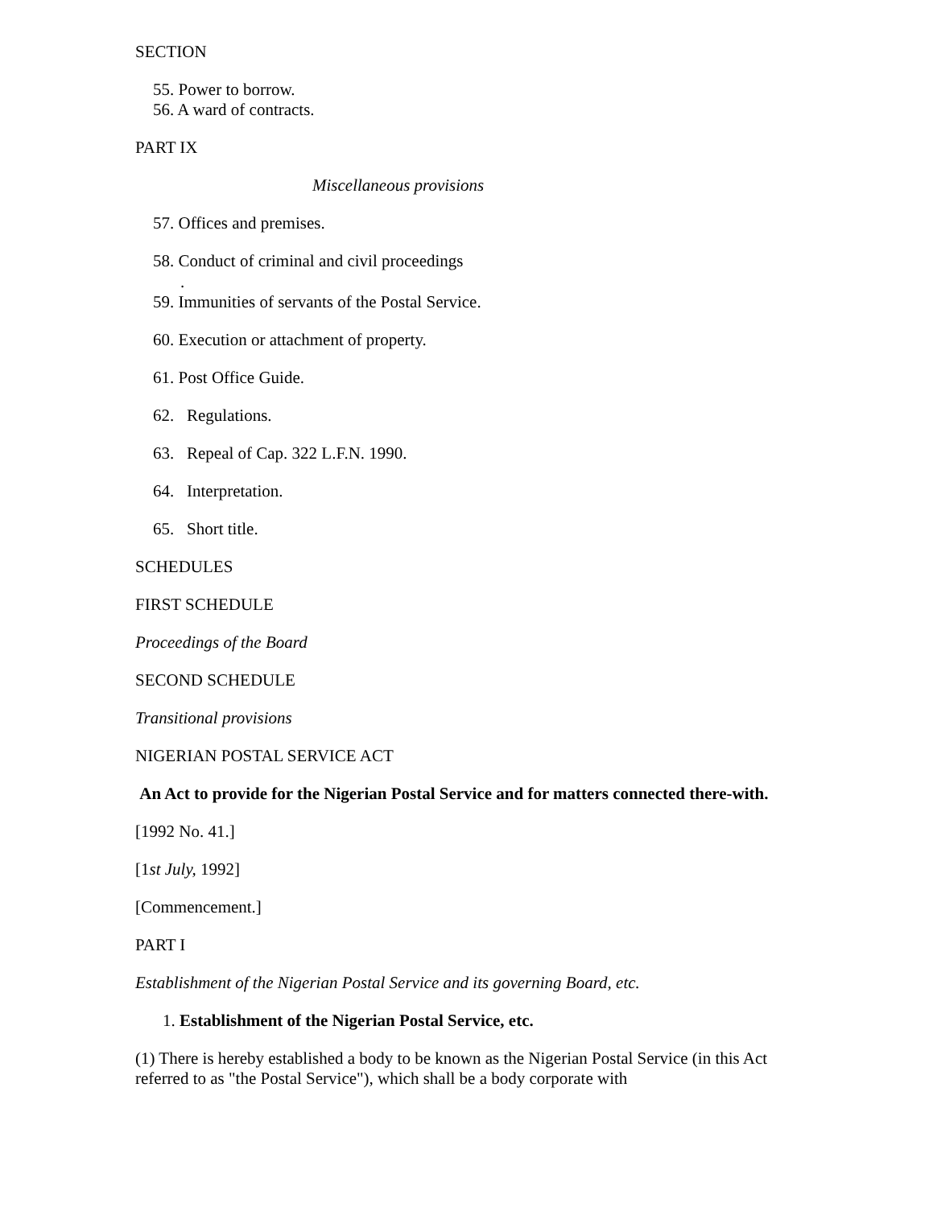SECTION
55. Power to borrow.
56. A ward of contracts.
PART IX
Miscellaneous provisions
57. Offices and premises.
58. Conduct of criminal and civil proceedings
.
59. Immunities of servants of the Postal Service.
60. Execution or attachment of property.
61. Post Office Guide.
62. Regulations.
63. Repeal of Cap. 322 L.F.N. 1990.
64. Interpretation.
65. Short title.
SCHEDULES
FIRST SCHEDULE
Proceedings of the Board
SECOND SCHEDULE
Transitional provisions
NIGERIAN POSTAL SERVICE ACT
An Act to provide for the Nigerian Postal Service and for matters connected there-with.
[1992 No. 41.]
[1st July, 1992]
[Commencement.]
PART I
Establishment of the Nigerian Postal Service and its governing Board, etc.
1. Establishment of the Nigerian Postal Service, etc.
(1) There is hereby established a body to be known as the Nigerian Postal Service (in this Act referred to as "the Postal Service"), which shall be a body corporate with